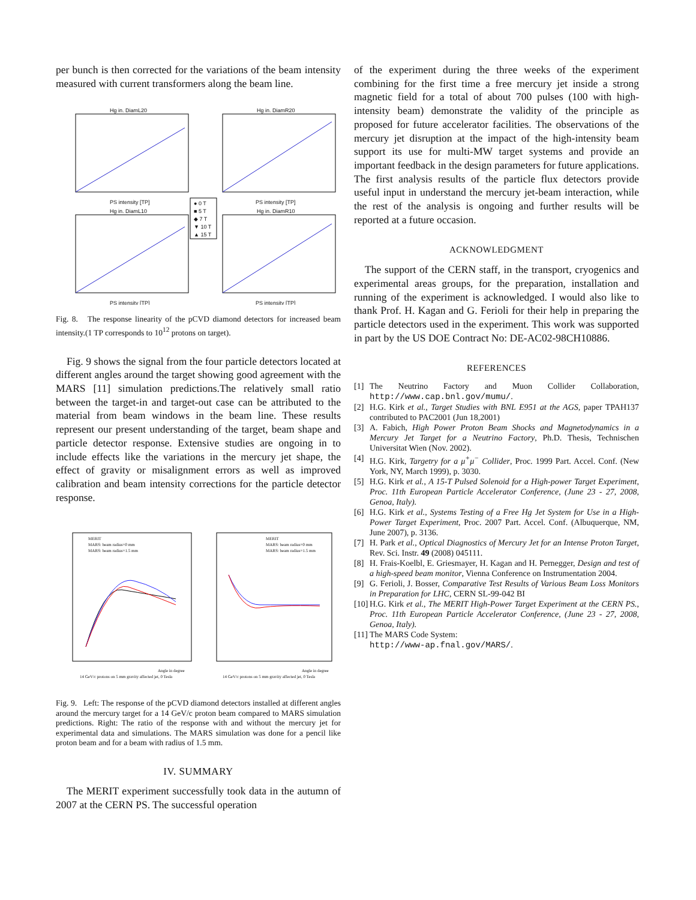per bunch is then corrected for the variations of the beam intensity measured with current transformers along the beam line.
Hg in. DiamL20
Hg in. DiamR20
Hg in. DiamL10
Hg in. DiamR10
PS intensity [TP]
PS intensity [TP]
PS intensity [TP]
PS intensity [TP]
● 0 T
■ 5 T
◆ 7 T
▼ 10 T
▲ 15 T
Fig. 8. The response linearity of the pCVD diamond detectors for increased beam intensity.(1 TP corresponds to 10<sup>12</sup> protons on target).
Fig. 9 shows the signal from the four particle detectors located at different angles around the target showing good agreement with the MARS [11] simulation predictions.The relatively small ratio between the target-in and target-out case can be attributed to the material from beam windows in the beam line. These results represent our present understanding of the target, beam shape and particle detector response. Extensive studies are ongoing in to include effects like the variations in the mercury jet shape, the effect of gravity or misalignment errors as well as improved calibration and beam intensity corrections for the particle detector response.
MERIT
MARS: beam radius=0 mm
MARS: beam radius=1.5 mm
MERIT
MARS: beam radius=0 mm
MARS: beam radius=1.5 mm
Angle in degree
Angle in degree
14 GeV/c protons on 5 mm gravity affected jet, 0 Tesla
14 GeV/c protons on 5 mm gravity affected jet, 0 Tesla
Fig. 9. Left: The response of the pCVD diamond detectors installed at different angles around the mercury target for a 14 GeV/c proton beam compared to MARS simulation predictions. Right: The ratio of the response with and without the mercury jet for experimental data and simulations. The MARS simulation was done for a pencil like proton beam and for a beam with radius of 1.5 mm.
IV. SUMMARY
The MERIT experiment successfully took data in the autumn of 2007 at the CERN PS. The successful operation
of the experiment during the three weeks of the experiment combining for the first time a free mercury jet inside a strong magnetic field for a total of about 700 pulses (100 with high-intensity beam) demonstrate the validity of the principle as proposed for future accelerator facilities. The observations of the mercury jet disruption at the impact of the high-intensity beam support its use for multi-MW target systems and provide an important feedback in the design parameters for future applications. The first analysis results of the particle flux detectors provide useful input in understand the mercury jet-beam interaction, while the rest of the analysis is ongoing and further results will be reported at a future occasion.
ACKNOWLEDGMENT
The support of the CERN staff, in the transport, cryogenics and experimental areas groups, for the preparation, installation and running of the experiment is acknowledged. I would also like to thank Prof. H. Kagan and G. Ferioli for their help in preparing the particle detectors used in the experiment. This work was supported in part by the US DOE Contract No: DE-AC02-98CH10886.
REFERENCES
[1] The Neutrino Factory and Muon Collider Collaboration, http://www.cap.bnl.gov/mumu/.
[2] H.G. Kirk et al., Target Studies with BNL E951 at the AGS, paper TPAH137 contributed to PAC2001 (Jun 18,2001)
[3] A. Fabich, High Power Proton Beam Shocks and Magnetodynamics in a Mercury Jet Target for a Neutrino Factory, Ph.D. Thesis, Technischen Universitat Wien (Nov. 2002).
[4] H.G. Kirk, Targetry for a μ<sup>+</sup>μ<sup>−</sup> Collider, Proc. 1999 Part. Accel. Conf. (New York, NY, March 1999), p. 3030.
[5] H.G. Kirk et al., A 15-T Pulsed Solenoid for a High-power Target Experiment, Proc. 11th European Particle Accelerator Conference, (June 23 - 27, 2008, Genoa, Italy).
[6] H.G. Kirk et al., Systems Testing of a Free Hg Jet System for Use in a High-Power Target Experiment, Proc. 2007 Part. Accel. Conf. (Albuquerque, NM, June 2007), p. 3136.
[7] H. Park et al., Optical Diagnostics of Mercury Jet for an Intense Proton Target, Rev. Sci. Instr. 49 (2008) 045111.
[8] H. Frais-Koelbl, E. Griesmayer, H. Kagan and H. Pernegger, Design and test of a high-speed beam monitor, Vienna Conference on Instrumentation 2004.
[9] G. Ferioli, J. Bosser, Comparative Test Results of Various Beam Loss Monitors in Preparation for LHC, CERN SL-99-042 BI
[10] H.G. Kirk et al., The MERIT High-Power Target Experiment at the CERN PS., Proc. 11th European Particle Accelerator Conference, (June 23 - 27, 2008, Genoa, Italy).
[11] The MARS Code System:
http://www-ap.fnal.gov/MARS/.